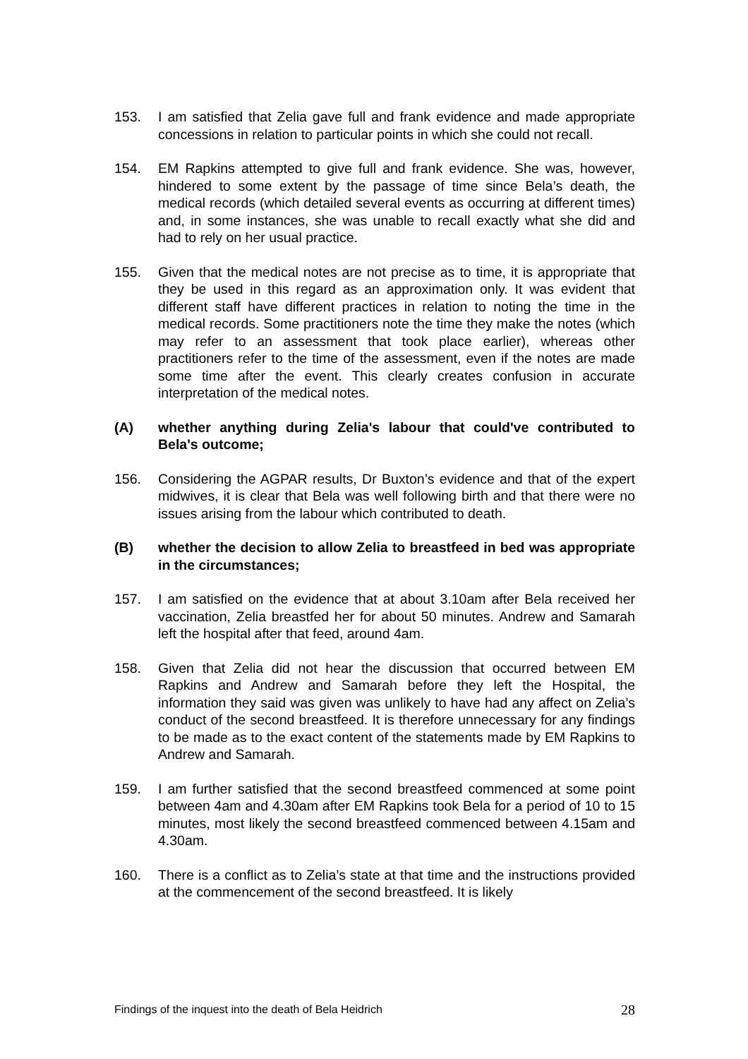153. I am satisfied that Zelia gave full and frank evidence and made appropriate concessions in relation to particular points in which she could not recall.
154. EM Rapkins attempted to give full and frank evidence. She was, however, hindered to some extent by the passage of time since Bela’s death, the medical records (which detailed several events as occurring at different times) and, in some instances, she was unable to recall exactly what she did and had to rely on her usual practice.
155. Given that the medical notes are not precise as to time, it is appropriate that they be used in this regard as an approximation only. It was evident that different staff have different practices in relation to noting the time in the medical records. Some practitioners note the time they make the notes (which may refer to an assessment that took place earlier), whereas other practitioners refer to the time of the assessment, even if the notes are made some time after the event. This clearly creates confusion in accurate interpretation of the medical notes.
(A) whether anything during Zelia's labour that could've contributed to Bela's outcome;
156. Considering the AGPAR results, Dr Buxton’s evidence and that of the expert midwives, it is clear that Bela was well following birth and that there were no issues arising from the labour which contributed to death.
(B) whether the decision to allow Zelia to breastfeed in bed was appropriate in the circumstances;
157. I am satisfied on the evidence that at about 3.10am after Bela received her vaccination, Zelia breastfed her for about 50 minutes. Andrew and Samarah left the hospital after that feed, around 4am.
158. Given that Zelia did not hear the discussion that occurred between EM Rapkins and Andrew and Samarah before they left the Hospital, the information they said was given was unlikely to have had any affect on Zelia’s conduct of the second breastfeed. It is therefore unnecessary for any findings to be made as to the exact content of the statements made by EM Rapkins to Andrew and Samarah.
159. I am further satisfied that the second breastfeed commenced at some point between 4am and 4.30am after EM Rapkins took Bela for a period of 10 to 15 minutes, most likely the second breastfeed commenced between 4.15am and 4.30am.
160. There is a conflict as to Zelia’s state at that time and the instructions provided at the commencement of the second breastfeed. It is likely
Findings of the inquest into the death of Bela Heidrich 28